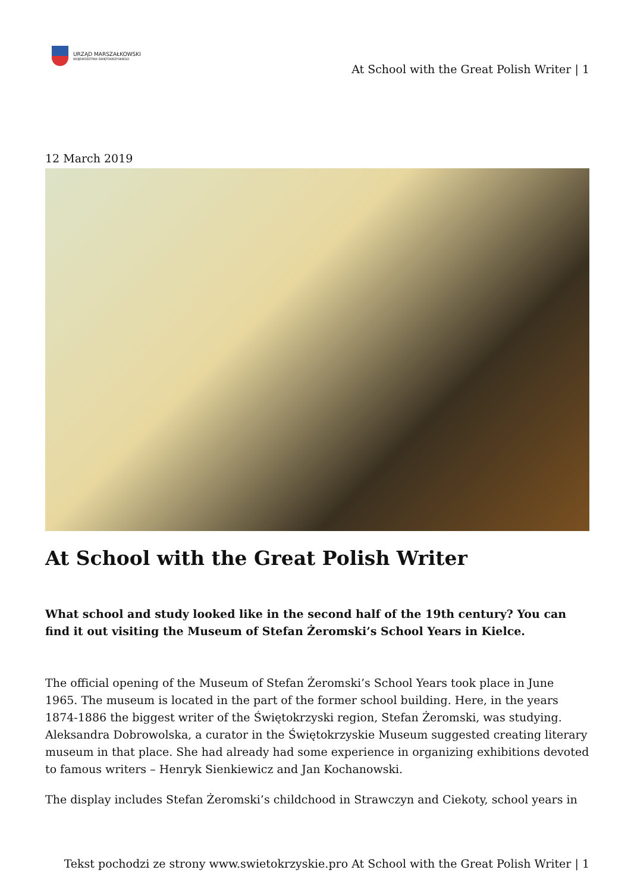URZĄD MARSZAŁKOWSKI
WOJEWÓDZTWA ŚWIĘTOKRZYSKIEGO
At School with the Great Polish Writer | 1
12 March 2019
At School with the Great Polish Writer
What school and study looked like in the second half of the 19th century? You can find it out visiting the Museum of Stefan Żeromski’s School Years in Kielce.
The official opening of the Museum of Stefan Żeromski’s School Years took place in June 1965. The museum is located in the part of the former school building. Here, in the years 1874-1886 the biggest writer of the Świętokrzyski region, Stefan Żeromski, was studying. Aleksandra Dobrowolska, a curator in the Świętokrzyskie Museum suggested creating literary museum in that place. She had already had some experience in organizing exhibitions devoted to famous writers – Henryk Sienkiewicz and Jan Kochanowski.
The display includes Stefan Żeromski’s childchood in Strawczyn and Ciekoty, school years in
Tekst pochodzi ze strony www.swietokrzyskie.pro At School with the Great Polish Writer | 1